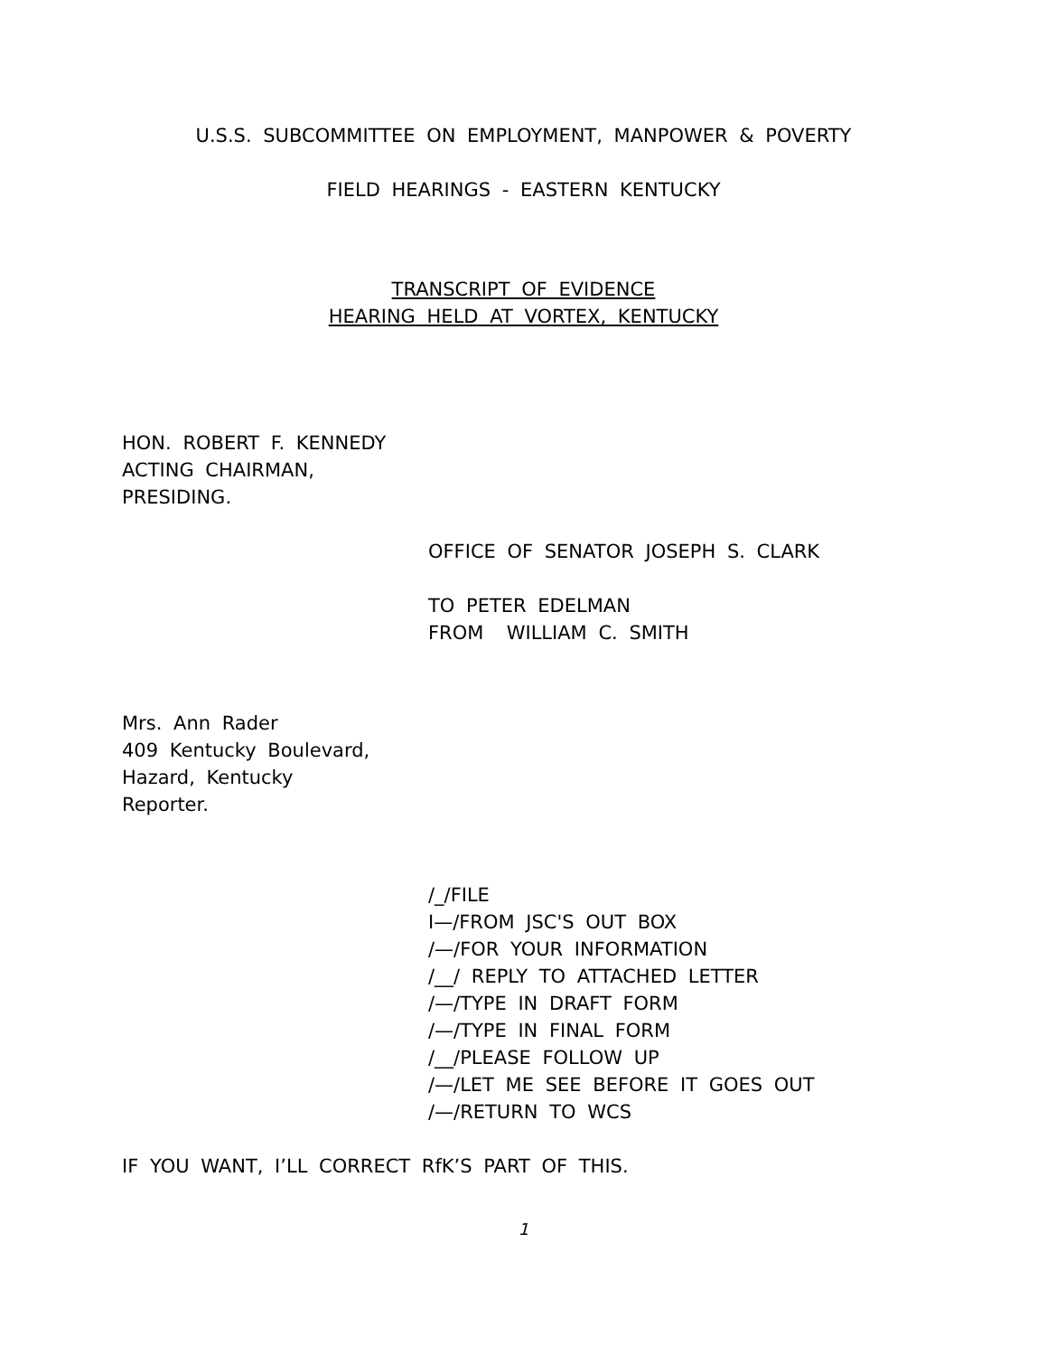U.S.S. SUBCOMMITTEE ON EMPLOYMENT, MANPOWER & POVERTY
FIELD HEARINGS - EASTERN KENTUCKY
TRANSCRIPT OF EVIDENCE
HEARING HELD AT VORTEX, KENTUCKY
HON. ROBERT F. KENNEDY
ACTING CHAIRMAN,
PRESIDING.
OFFICE OF SENATOR JOSEPH S. CLARK
TO PETER EDELMAN
FROM WILLIAM C. SMITH
Mrs. Ann Rader
409 Kentucky Boulevard,
Hazard, Kentucky
Reporter.
/_/FILE
I—/FROM JSC'S OUT BOX
/—/FOR YOUR INFORMATION
/__/ REPLY TO ATTACHED LETTER
/—/TYPE IN DRAFT FORM
/—/TYPE IN FINAL FORM
/__/PLEASE FOLLOW UP
/—/LET ME SEE BEFORE IT GOES OUT
/—/RETURN TO WCS
IF YOU WANT, I’LL CORRECT RfK’S PART OF THIS.
1